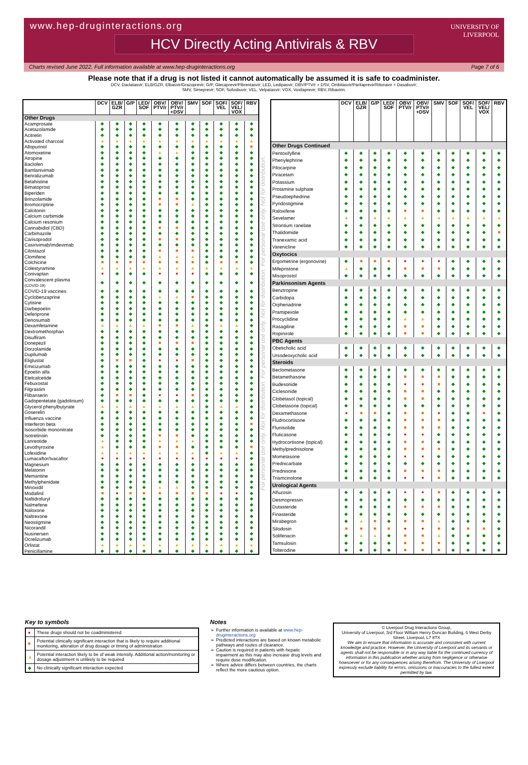www.hep-druginteractions.org
UNIVERSITY OF
LIVERPOOL
HCV Directly Acting Antivirals & RBV
Charts revised June 2022. Full information available at www.hep-druginteractions.org Page 7 of 6
Please note that if a drug is not listed it cannot automatically be assumed it is safe to coadminister.
DCV, Daclatasvir; ELB/GZR, Elbasvir/Grazoprevir; G/P, Glecaprevir/Pibrentasvir; LED, Ledipasvir; OBV/PTV/r + DSV, Ombitasvir/Paritaprevir/Ritonavir + Dasabuvir;
SMV, Simeprevir; SOF, Sofosbuvir; VEL, Velpatasvir; VOX, Voxilaprevir; RBV, Ribavirin.
| | DCV | ELB/ GZR | G/P | LED/ SOF | OBV/ PTV/r | OBV/ PTV/r +DSV | SMV | SOF | SOF/ VEL | SOF/ VEL/ VOX | RBV |
| --- | --- | --- | --- | --- | --- | --- | --- | --- | --- | --- | --- |
| Other Drugs | | | | | | | | | | | |
| Acamprosate | ◆ | ◆ | ◆ | ◆ | ◆ | ◆ | ◆ | ◆ | ◆ | ◆ | ◆ |
| Acetazolamide | ◆ | ◆ | ◆ | ◆ | ◆ | ◆ | ◆ | ◆ | ◆ | ◆ | ◆ |
| Acitretin | ◆ | ◆ | ◆ | ◆ | ◆ | ◆ | ◆ | ◆ | ◆ | ◆ | ◆ |
| Activated charcoal | ▲ | ▲ | ▲ | ▲ | ▲ | ▲ | ▲ | ▲ | ▲ | ▲ | ▲ |
| Allopurinol | ◆ | ◆ | ◆ | ◆ | ◆ | ◆ | ◆ | ◆ | ◆ | ◆ | ■ |
| Atomoxetine | ◆ | ◆ | ◆ | ◆ | ▲ | ▲ | ◆ | ◆ | ◆ | ◆ | ◆ |
| Atropine | ◆ | ◆ | ◆ | ◆ | ◆ | ◆ | ◆ | ◆ | ◆ | ◆ | ◆ |
| Baclofen | ◆ | ◆ | ◆ | ◆ | ◆ | ◆ | ◆ | ◆ | ◆ | ◆ | ◆ |
| Bamlanivimab | ◆ | ◆ | ◆ | ◆ | ◆ | ◆ | ◆ | ◆ | ◆ | ◆ | ◆ |
| Benralizumab | ◆ | ◆ | ◆ | ◆ | ◆ | ◆ | ◆ | ◆ | ◆ | ◆ | ◆ |
| Betahistine | ◆ | ◆ | ◆ | ◆ | ◆ | ◆ | ◆ | ◆ | ◆ | ◆ | ◆ |
| Bimatoprost | ◆ | ◆ | ◆ | ◆ | ◆ | ◆ | ◆ | ◆ | ◆ | ◆ | ◆ |
| Biperiden | ◆ | ◆ | ◆ | ◆ | ◆ | ◆ | ◆ | ◆ | ◆ | ◆ | ◆ |
| Brinzolamide | ◆ | ◆ | ◆ | ◆ | ■ | ■ | ◆ | ◆ | ◆ | ◆ | ◆ |
| Bromocriptine | ◆ | ◆ | ◆ | ◆ | ■ | ■ | ▲ | ◆ | ◆ | ◆ | ◆ |
| Calcitonin | ◆ | ◆ | ◆ | ◆ | ◆ | ◆ | ◆ | ◆ | ◆ | ◆ | ◆ |
| Calcium carbimide | ◆ | ◆ | ◆ | ◆ | ◆ | ◆ | ◆ | ◆ | ◆ | ◆ | ◆ |
| Calcium resonium | ◆ | ◆ | ◆ | ◆ | ◆ | ◆ | ◆ | ◆ | ◆ | ◆ | ◆ |
| Cannabidiol (CBD) | ◆ | ◆ | ◆ | ◆ | ■ | ■ | ◆ | ◆ | ◆ | ◆ | ◆ |
| Carbimazole | ◆ | ◆ | ◆ | ◆ | ◆ | ◆ | ◆ | ◆ | ◆ | ◆ | ◆ |
| Carisoprodol | ◆ | ◆ | ◆ | ◆ | ■ | ■ | ◆ | ◆ | ◆ | ◆ | ◆ |
| Casirivimab/imdevimab | ◆ | ◆ | ◆ | ◆ | ◆ | ◆ | ◆ | ◆ | ◆ | ◆ | ◆ |
| Cilostazol | ◆ | ◆ | ◆ | ◆ | ■ | ■ | ■ | ◆ | ◆ | ◆ | ◆ |
| Clomifene | ◆ | ◆ | ◆ | ◆ | ▲ | ▲ | ▲ | ◆ | ◆ | ◆ | ◆ |
| Colchicine | ■ | ■ | ■ | ■ | ■ | ■ | ■ | ◆ | ■ | ■ | ◆ |
| Colestyramine | ▲ | ▲ | ▲ | ▲ | ▲ | ▲ | ▲ | ▲ | ▲ | ▲ | ▲ |
| Conivaptan | ● | ◆ | ◆ | ◆ | ● | ● | ● | ◆ | ◆ | ◆ | ◆ |
| Convalescent plasma (COVID-19) | ◆ | ◆ | ◆ | ◆ | ◆ | ◆ | ◆ | ◆ | ◆ | ◆ | ◆ |
| COVID-19 vaccines | ◆ | ◆ | ◆ | ◆ | ◆ | ◆ | ◆ | ◆ | ◆ | ◆ | ◆ |
| Cyclobenzaprine | ◆ | ◆ | ◆ | ◆ | ▲ | ▲ | ■ | ◆ | ◆ | ◆ | ◆ |
| Cytisine | ◆ | ◆ | ◆ | ◆ | ◆ | ◆ | ◆ | ◆ | ◆ | ◆ | ◆ |
| Darbepoetin | ◆ | ◆ | ◆ | ◆ | ◆ | ◆ | ◆ | ◆ | ◆ | ◆ | ◆ |
| Deferiprone | ◆ | ◆ | ◆ | ◆ | ◆ | ◆ | ◆ | ◆ | ◆ | ◆ | ◆ |
| Denosumab | ◆ | ◆ | ◆ | ◆ | ◆ | ◆ | ◆ | ◆ | ◆ | ◆ | ◆ |
| Dexamfetamine | ▲ | ▲ | ▲ | ▲ | ■ | ■ | ▲ | ◆ | ▲ | ▲ | ◆ |
| Dextromethorphan | ◆ | ◆ | ◆ | ◆ | ◆ | ◆ | ◆ | ◆ | ◆ | ◆ | ◆ |
| Disulfiram | ◆ | ◆ | ◆ | ◆ | ◆ | ◆ | ◆ | ◆ | ◆ | ◆ | ◆ |
| Donepezil | ◆ | ◆ | ◆ | ◆ | ■ | ■ | ■ | ◆ | ◆ | ◆ | ◆ |
| Dorzolamide | ◆ | ◆ | ◆ | ◆ | ◆ | ◆ | ◆ | ◆ | ◆ | ◆ | ◆ |
| Dupilumab | ◆ | ◆ | ◆ | ◆ | ◆ | ◆ | ◆ | ◆ | ◆ | ◆ | ◆ |
| Eliglustat | ◆ | ■ | ■ | ◆ | ● | ● | ■ | ◆ | ◆ | ◆ | ◆ |
| Emicizumab | ◆ | ◆ | ◆ | ◆ | ◆ | ◆ | ◆ | ◆ | ◆ | ◆ | ◆ |
| Epoetin alfa | ◆ | ◆ | ◆ | ◆ | ◆ | ◆ | ◆ | ◆ | ◆ | ◆ | ◆ |
| Etelcalcetide | ◆ | ◆ | ◆ | ◆ | ◆ | ◆ | ◆ | ◆ | ◆ | ◆ | ◆ |
| Febuxostat | ◆ | ◆ | ◆ | ◆ | ◆ | ◆ | ◆ | ◆ | ◆ | ◆ | ◆ |
| Filgrastim | ◆ | ◆ | ◆ | ◆ | ◆ | ◆ | ◆ | ◆ | ◆ | ◆ | ◆ |
| Flibanserin | ◆ | ■ | ■ | ◆ | ● | ● | ■ | ◆ | ◆ | ◆ | ◆ |
| Gadopentetate (gadolinium) | ◆ | ◆ | ◆ | ◆ | ◆ | ◆ | ◆ | ◆ | ◆ | ◆ | ◆ |
| Glycerol phenylbutyrate | ▲ | ▲ | ▲ | ▲ | ▲ | ▲ | ▲ | ◆ | ▲ | ▲ | ◆ |
| Goserelin | ◆ | ◆ | ◆ | ◆ | ◆ | ◆ | ◆ | ◆ | ◆ | ◆ | ◆ |
| Influenza vaccine | ◆ | ◆ | ◆ | ◆ | ◆ | ◆ | ◆ | ◆ | ◆ | ◆ | ◆ |
| Interferon beta | ◆ | ◆ | ◆ | ◆ | ◆ | ◆ | ◆ | ◆ | ◆ | ◆ | ■ |
| Isosorbide mononitrate | ◆ | ◆ | ◆ | ◆ | ◆ | ◆ | ◆ | ◆ | ◆ | ◆ | ◆ |
| Isotretinoin | ◆ | ◆ | ◆ | ◆ | ■ | ■ | ◆ | ◆ | ◆ | ◆ | ◆ |
| Lanreotide | ▲ | ◆ | ◆ | ◆ | ▲ | ▲ | ▲ | ◆ | ◆ | ◆ | ◆ |
| Levothyroxine | ▲ | ◆ | ◆ | ◆ | ■ | ■ | ◆ | ◆ | ◆ | ◆ | ■ |
| Lofexidine | ▲ | ▲ | ▲ | ▲ | ▲ | ▲ | ▲ | ◆ | ▲ | ▲ | ◆ |
| Lumacaftor/Ivacaftor | ● | ● | ● | ● | ● | ● | ● | ● | ● | ● | ◆ |
| Magnesium | ◆ | ◆ | ◆ | ◆ | ◆ | ◆ | ◆ | ◆ | ◆ | ◆ | ◆ |
| Melatonin | ◆ | ◆ | ◆ | ◆ | ◆ | ◆ | ◆ | ◆ | ◆ | ◆ | ◆ |
| Memantine | ◆ | ◆ | ◆ | ◆ | ◆ | ◆ | ◆ | ◆ | ◆ | ◆ | ◆ |
| Methylphenidate | ◆ | ◆ | ◆ | ◆ | ◆ | ◆ | ◆ | ◆ | ◆ | ◆ | ◆ |
| Minoxidil | ◆ | ◆ | ◆ | ◆ | ▲ | ▲ | ◆ | ◆ | ◆ | ◆ | ◆ |
| Modafinil | ■ | ● | ■ | ■ | ■ | ■ | ■ | ■ | ● | ● | ◆ |
| Naftidrofuryl | ◆ | ◆ | ◆ | ◆ | ◆ | ◆ | ◆ | ◆ | ◆ | ◆ | ◆ |
| Nalmefene | ◆ | ◆ | ◆ | ◆ | ◆ | ◆ | ◆ | ◆ | ◆ | ◆ | ◆ |
| Naloxone | ◆ | ◆ | ◆ | ◆ | ◆ | ◆ | ◆ | ◆ | ◆ | ◆ | ◆ |
| Naltrexone | ◆ | ◆ | ◆ | ◆ | ◆ | ◆ | ◆ | ◆ | ◆ | ◆ | ◆ |
| Neostigmine | ◆ | ◆ | ◆ | ◆ | ◆ | ◆ | ◆ | ◆ | ◆ | ◆ | ◆ |
| Nicorandil | ◆ | ◆ | ◆ | ◆ | ◆ | ◆ | ◆ | ◆ | ◆ | ◆ | ◆ |
| Nusinersen | ◆ | ◆ | ◆ | ◆ | ◆ | ◆ | ◆ | ◆ | ◆ | ◆ | ◆ |
| Ocrelizumab | ◆ | ◆ | ◆ | ◆ | ◆ | ◆ | ◆ | ◆ | ◆ | ◆ | ◆ |
| Orlistat | ▲ | ▲ | ▲ | ▲ | ▲ | ▲ | ▲ | ▲ | ▲ | ▲ | ▲ |
| Penicillamine | ◆ | ◆ | ◆ | ◆ | ◆ | ◆ | ◆ | ◆ | ◆ | ◆ | ◆ |
For personal use only. Not for distribution. For personal use only. Not for distribution. For personal use only. Not for distribution.
| | DCV | ELB/ GZR | G/P | LED/ SOF | OBV/ PTV/r | OBV/ PTV/r +DSV | SMV | SOF | SOF/ VEL | SOF/ VEL/ VOX | RBV |
| --- | --- | --- | --- | --- | --- | --- | --- | --- | --- | --- | --- |
| Other Drugs Continued | | | | | | | | | | | |
| Pentoxifylline | ◆ | ◆ | ◆ | ◆ | ◆ | ◆ | ◆ | ◆ | ◆ | ◆ | ◆ |
| Phenylephrine | ◆ | ◆ | ◆ | ◆ | ◆ | ◆ | ◆ | ◆ | ◆ | ◆ | ◆ |
| Pilocarpine | ◆ | ◆ | ◆ | ◆ | ◆ | ◆ | ◆ | ◆ | ◆ | ◆ | ◆ |
| Piracetam | ◆ | ◆ | ◆ | ◆ | ◆ | ◆ | ◆ | ◆ | ◆ | ◆ | ◆ |
| Potassium | ◆ | ◆ | ◆ | ◆ | ◆ | ◆ | ◆ | ◆ | ◆ | ◆ | ◆ |
| Protamine sulphate | ◆ | ◆ | ◆ | ◆ | ◆ | ◆ | ◆ | ◆ | ◆ | ◆ | ◆ |
| Pseudoephedrine | ◆ | ◆ | ◆ | ◆ | ◆ | ◆ | ◆ | ◆ | ◆ | ◆ | ◆ |
| Pyridostigmine | ◆ | ◆ | ◆ | ◆ | ◆ | ◆ | ◆ | ◆ | ◆ | ◆ | ◆ |
| Raloxifene | ◆ | ◆ | ◆ | ◆ | ■ | ■ | ◆ | ◆ | ◆ | ◆ | ◆ |
| Sevelamer | ▲ | ◆ | ▲ | ▲ | ▲ | ▲ | ▲ | ▲ | ▲ | ▲ | ▲ |
| Strontium ranelate | ◆ | ◆ | ◆ | ◆ | ◆ | ◆ | ◆ | ◆ | ◆ | ◆ | ◆ |
| Thalidomide | ◆ | ◆ | ◆ | ◆ | ◆ | ◆ | ◆ | ◆ | ◆ | ◆ | ■ |
| Tranexamic acid | ◆ | ◆ | ◆ | ◆ | ◆ | ◆ | ◆ | ◆ | ◆ | ◆ | ◆ |
| Varenicline | ◆ | ◆ | ◆ | ◆ | ◆ | ◆ | ◆ | ◆ | ◆ | ◆ | ◆ |
| Oxytocics | | | | | | | | | | | |
| Ergometrine (ergonovine) | ◆ | ■ | ■ | ■ | ● | ● | ● | ◆ | ◆ | ◆ | ◆ |
| Mifepristone | ▲ | ◆ | ◆ | ◆ | ■ | ■ | ■ | ◆ | ◆ | ◆ | ◆ |
| Misoprostol | ◆ | ◆ | ◆ | ◆ | ◆ | ◆ | ◆ | ◆ | ◆ | ◆ | ◆ |
| Parkinsonism Agents | | | | | | | | | | | |
| Benztropine | ◆ | ◆ | ◆ | ◆ | ◆ | ◆ | ◆ | ◆ | ◆ | ◆ | ◆ |
| Carbidopa | ◆ | ◆ | ◆ | ◆ | ◆ | ◆ | ◆ | ◆ | ◆ | ◆ | ◆ |
| Orphenadrine | ◆ | ◆ | ◆ | ◆ | ◆ | ◆ | ◆ | ◆ | ◆ | ◆ | ◆ |
| Pramipexole | ◆ | ◆ | ◆ | ◆ | ◆ | ◆ | ◆ | ◆ | ◆ | ◆ | ◆ |
| Procyclidine | ◆ | ◆ | ◆ | ◆ | ▲ | ▲ | ◆ | ◆ | ◆ | ◆ | ◆ |
| Rasagiline | ◆ | ◆ | ◆ | ◆ | ■ | ■ | ◆ | ◆ | ◆ | ◆ | ◆ |
| Ropinirole | ◆ | ◆ | ◆ | ◆ | ■ | ■ | ◆ | ◆ | ◆ | ◆ | ◆ |
| PBC Agents | | | | | | | | | | | |
| Obeticholic acid | ◆ | ◆ | ◆ | ◆ | ◆ | ◆ | ◆ | ◆ | ◆ | ◆ | ◆ |
| Ursodeoxycholic acid | ◆ | ◆ | ◆ | ◆ | ◆ | ◆ | ◆ | ◆ | ◆ | ◆ | ◆ |
| Steroids | | | | | | | | | | | |
| Beclometasone | ◆ | ◆ | ◆ | ◆ | ◆ | ◆ | ◆ | ◆ | ◆ | ◆ | ◆ |
| Betamethasone | ◆ | ◆ | ◆ | ◆ | ■ | ■ | ■ | ◆ | ◆ | ◆ | ◆ |
| Budesonide | ◆ | ◆ | ◆ | ◆ | ● | ● | ■ | ◆ | ◆ | ◆ | ◆ |
| Ciclesonide | ◆ | ◆ | ◆ | ◆ | ■ | ■ | ◆ | ◆ | ◆ | ◆ | ◆ |
| Clobetasol (topical) | ◆ | ◆ | ◆ | ◆ | ■ | ■ | ◆ | ◆ | ◆ | ◆ | ◆ |
| Clobetasone (topical) | ◆ | ◆ | ◆ | ◆ | ◆ | ◆ | ◆ | ◆ | ◆ | ◆ | ◆ |
| Dexamethasone | ● | ■ | ■ | ◆ | ■ | ■ | ● | ◆ | ◆ | ■ | ◆ |
| Fludrocortisone | ◆ | ◆ | ◆ | ◆ | ■ | ■ | ■ | ◆ | ◆ | ◆ | ◆ |
| Flunisolide | ◆ | ◆ | ◆ | ◆ | ■ | ■ | ■ | ◆ | ◆ | ◆ | ◆ |
| Fluticasone | ◆ | ◆ | ◆ | ◆ | ● | ● | ◆ | ◆ | ◆ | ◆ | ◆ |
| Hydrocortisone (topical) | ◆ | ◆ | ◆ | ◆ | ■ | ■ | ◆ | ◆ | ◆ | ◆ | ◆ |
| Methylprednisolone | ◆ | ◆ | ◆ | ◆ | ■ | ■ | ■ | ◆ | ◆ | ◆ | ◆ |
| Mometasone | ◆ | ◆ | ◆ | ◆ | ● | ● | ◆ | ◆ | ◆ | ◆ | ◆ |
| Prednicarbate | ◆ | ◆ | ◆ | ◆ | ◆ | ◆ | ◆ | ◆ | ◆ | ◆ | ◆ |
| Prednisone | ◆ | ◆ | ◆ | ◆ | ■ | ■ | ■ | ◆ | ◆ | ◆ | ◆ |
| Triamcinolone | ◆ | ◆ | ◆ | ◆ | ● | ● | ■ | ◆ | ◆ | ◆ | ◆ |
| Urological Agents | | | | | | | | | | | |
| Alfuzosin | ◆ | ◆ | ◆ | ◆ | ● | ● | ■ | ◆ | ◆ | ◆ | ◆ |
| Desmopressin | ◆ | ◆ | ◆ | ◆ | ◆ | ◆ | ◆ | ◆ | ◆ | ◆ | ◆ |
| Dutasteride | ◆ | ◆ | ◆ | ◆ | ■ | ■ | ■ | ◆ | ◆ | ◆ | ◆ |
| Finasteride | ◆ | ◆ | ◆ | ◆ | ◆ | ◆ | ◆ | ◆ | ◆ | ◆ | ◆ |
| Mirabegron | ◆ | ▲ | ■ | ◆ | ■ | ■ | ▲ | ◆ | ◆ | ◆ | ◆ |
| Silodosin | ■ | ■ | ■ | ■ | ● | ● | ■ | ◆ | ■ | ■ | ◆ |
| Solifenacin | ◆ | ▲ | ▲ | ◆ | ■ | ■ | ▲ | ◆ | ◆ | ◆ | ◆ |
| Tamsulosin | ◆ | ◆ | ◆ | ◆ | ■ | ■ | ■ | ◆ | ◆ | ◆ | ◆ |
| Tolterodine | ◆ | ◆ | ◆ | ◆ | ■ | ■ | ■ | ◆ | ◆ | ◆ | ◆ |
Key to symbols
| ● | These drugs should not be coadministered |
| ■ | Potential clinically significant interaction that is likely to require additional monitoring, alteration of drug dosage or timing of administration |
| ▲ | Potential interaction likely to be of weak intensity. Additional action/monitoring or dosage adjustment is unlikely to be required |
| ◆ | No clinically significant interaction expected |
Notes
Further information is available at www.hep-druginteractions.org
Predicted interactions are based on known metabolic pathways and routes of clearance.
Caution is required in patients with hepatic impairment as this may also increase drug levels and require dose modification.
Where advice differs between countries, the charts reflect the more cautious option.
© Liverpool Drug Interactions Group,
University of Liverpool, 3rd Floor William Henry Duncan Building, 6 West Derby Street, Liverpool, L7 8TX
We aim to ensure that information is accurate and consistent with current knowledge and practice. However, the University of Liverpool and its servants or agents shall not be responsible or in any way liable for the continued currency of information in this publication whether arising from negligence or otherwise howsoever or for any consequences arising therefrom. The University of Liverpool expressly exclude liability for errors, omissions or inaccuracies to the fullest extent permitted by law.